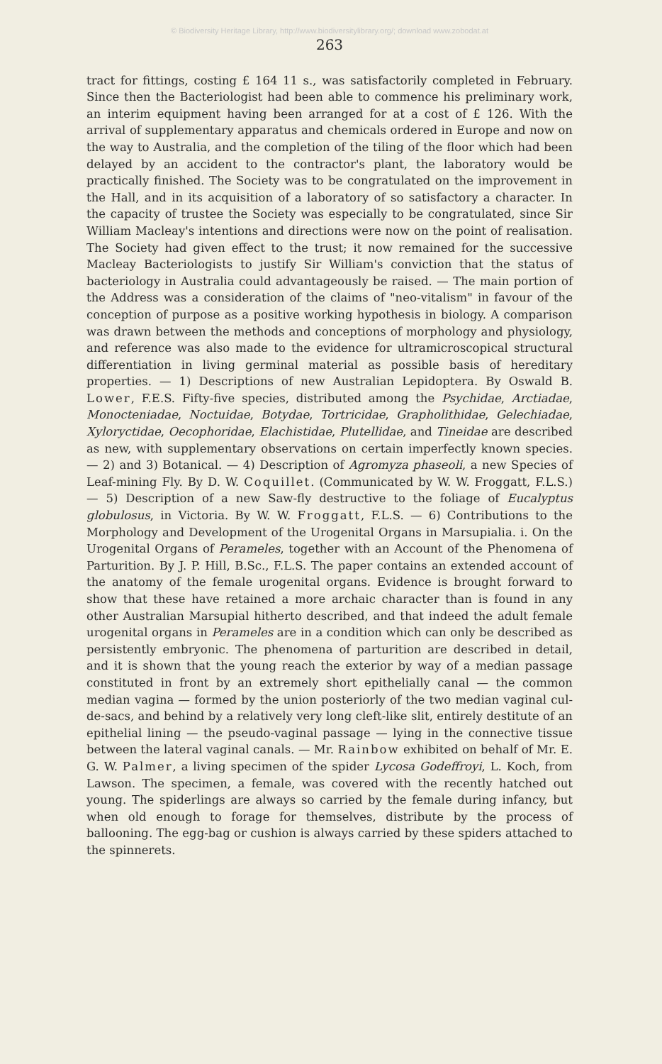© Biodiversity Heritage Library, http://www.biodiversitylibrary.org/; download www.zobodat.at
263
tract for fittings, costing £ 164 11 s., was satisfactorily completed in February. Since then the Bacteriologist had been able to commence his preliminary work, an interim equipment having been arranged for at a cost of £ 126. With the arrival of supplementary apparatus and chemicals ordered in Europe and now on the way to Australia, and the completion of the tiling of the floor which had been delayed by an accident to the contractor's plant, the laboratory would be practically finished. The Society was to be congratulated on the improvement in the Hall, and in its acquisition of a laboratory of so satisfactory a character. In the capacity of trustee the Society was especially to be congratulated, since Sir William Macleay's intentions and directions were now on the point of realisation. The Society had given effect to the trust; it now remained for the successive Macleay Bacteriologists to justify Sir William's conviction that the status of bacteriology in Australia could advantageously be raised. — The main portion of the Address was a consideration of the claims of "neo-vitalism" in favour of the conception of purpose as a positive working hypothesis in biology. A comparison was drawn between the methods and conceptions of morphology and physiology, and reference was also made to the evidence for ultramicroscopical structural differentiation in living germinal material as possible basis of hereditary properties. — 1) Descriptions of new Australian Lepidoptera. By Oswald B. Lower, F.E.S. Fifty-five species, distributed among the Psychidae, Arctiadae, Monocteniadae, Noctuidae, Botydae, Tortricidae, Grapholithidae, Gelechiadae, Xyloryctidae, Oecophoridae, Elachistidae, Plutellidae, and Tineidae are described as new, with supplementary observations on certain imperfectly known species. — 2) and 3) Botanical. — 4) Description of Agromyza phaseoli, a new Species of Leaf-mining Fly. By D. W. Coquillet. (Communicated by W. W. Froggatt, F.L.S.) — 5) Description of a new Saw-fly destructive to the foliage of Eucalyptus globulosus, in Victoria. By W. W. Froggatt, F.L.S. — 6) Contributions to the Morphology and Development of the Urogenital Organs in Marsupialia. i. On the Urogenital Organs of Perameles, together with an Account of the Phenomena of Parturition. By J. P. Hill, B.Sc., F.L.S. The paper contains an extended account of the anatomy of the female urogenital organs. Evidence is brought forward to show that these have retained a more archaic character than is found in any other Australian Marsupial hitherto described, and that indeed the adult female urogenital organs in Perameles are in a condition which can only be described as persistently embryonic. The phenomena of parturition are described in detail, and it is shown that the young reach the exterior by way of a median passage constituted in front by an extremely short epithelially canal — the common median vagina — formed by the union posteriorly of the two median vaginal cul-de-sacs, and behind by a relatively very long cleft-like slit, entirely destitute of an epithelial lining — the pseudo-vaginal passage — lying in the connective tissue between the lateral vaginal canals. — Mr. Rainbow exhibited on behalf of Mr. E. G. W. Palmer, a living specimen of the spider Lycosa Godeffroyi, L. Koch, from Lawson. The specimen, a female, was covered with the recently hatched out young. The spiderlings are always so carried by the female during infancy, but when old enough to forage for themselves, distribute by the process of ballooning. The egg-bag or cushion is always carried by these spiders attached to the spinnerets.